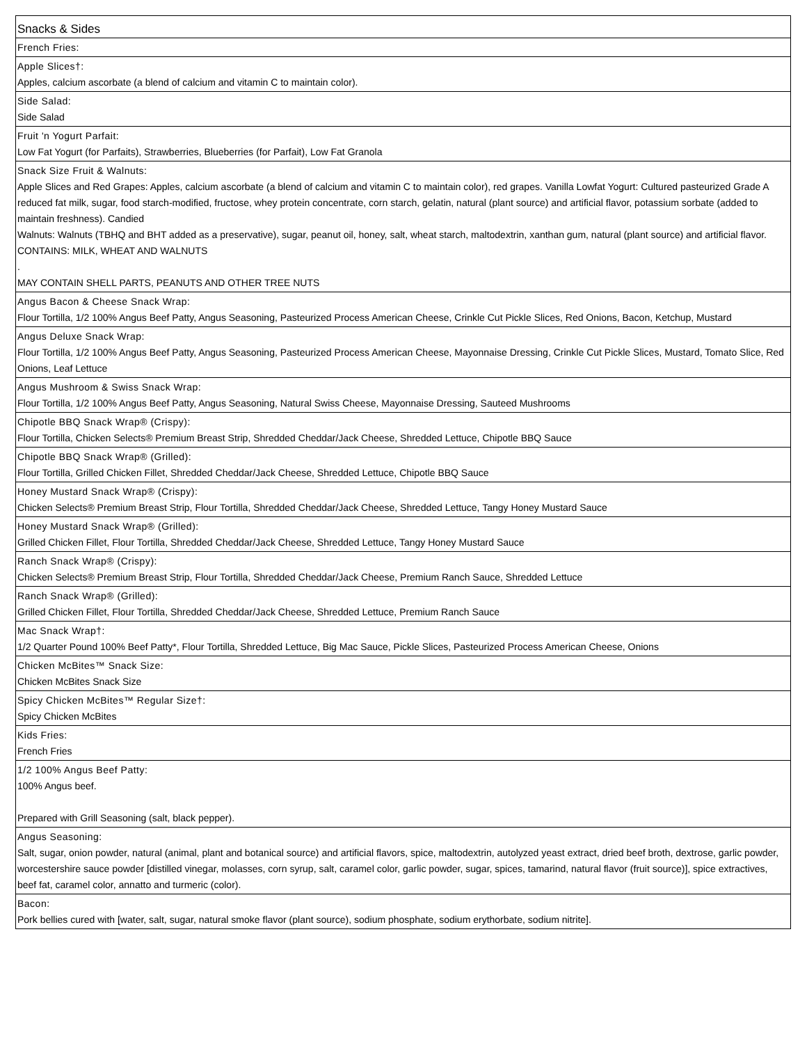| Snacks & Sides |
| French Fries: |
| Apple Slices†: Apples, calcium ascorbate (a blend of calcium and vitamin C to maintain color). |
| Side Salad: Side Salad |
| Fruit 'n Yogurt Parfait: Low Fat Yogurt (for Parfaits), Strawberries, Blueberries (for Parfait), Low Fat Granola |
| Snack Size Fruit & Walnuts: Apple Slices and Red Grapes: Apples, calcium ascorbate (a blend of calcium and vitamin C to maintain color), red grapes. Vanilla Lowfat Yogurt: Cultured pasteurized Grade A reduced fat milk, sugar, food starch-modified, fructose, whey protein concentrate, corn starch, gelatin, natural (plant source) and artificial flavor, potassium sorbate (added to maintain freshness). Candied Walnuts: Walnuts (TBHQ and BHT added as a preservative), sugar, peanut oil, honey, salt, wheat starch, maltodextrin, xanthan gum, natural (plant source) and artificial flavor. CONTAINS: MILK, WHEAT AND WALNUTS . MAY CONTAIN SHELL PARTS, PEANUTS AND OTHER TREE NUTS |
| Angus Bacon & Cheese Snack Wrap: Flour Tortilla, 1/2 100% Angus Beef Patty, Angus Seasoning, Pasteurized Process American Cheese, Crinkle Cut Pickle Slices, Red Onions, Bacon, Ketchup, Mustard |
| Angus Deluxe Snack Wrap: Flour Tortilla, 1/2 100% Angus Beef Patty, Angus Seasoning, Pasteurized Process American Cheese, Mayonnaise Dressing, Crinkle Cut Pickle Slices, Mustard, Tomato Slice, Red Onions, Leaf Lettuce |
| Angus Mushroom & Swiss Snack Wrap: Flour Tortilla, 1/2 100% Angus Beef Patty, Angus Seasoning, Natural Swiss Cheese, Mayonnaise Dressing, Sauteed Mushrooms |
| Chipotle BBQ Snack Wrap® (Crispy): Flour Tortilla, Chicken Selects® Premium Breast Strip, Shredded Cheddar/Jack Cheese, Shredded Lettuce, Chipotle BBQ Sauce |
| Chipotle BBQ Snack Wrap® (Grilled): Flour Tortilla, Grilled Chicken Fillet, Shredded Cheddar/Jack Cheese, Shredded Lettuce, Chipotle BBQ Sauce |
| Honey Mustard Snack Wrap® (Crispy): Chicken Selects® Premium Breast Strip, Flour Tortilla, Shredded Cheddar/Jack Cheese, Shredded Lettuce, Tangy Honey Mustard Sauce |
| Honey Mustard Snack Wrap® (Grilled): Grilled Chicken Fillet, Flour Tortilla, Shredded Cheddar/Jack Cheese, Shredded Lettuce, Tangy Honey Mustard Sauce |
| Ranch Snack Wrap® (Crispy): Chicken Selects® Premium Breast Strip, Flour Tortilla, Shredded Cheddar/Jack Cheese, Premium Ranch Sauce, Shredded Lettuce |
| Ranch Snack Wrap® (Grilled): Grilled Chicken Fillet, Flour Tortilla, Shredded Cheddar/Jack Cheese, Shredded Lettuce, Premium Ranch Sauce |
| Mac Snack Wrap†: 1/2 Quarter Pound 100% Beef Patty*, Flour Tortilla, Shredded Lettuce, Big Mac Sauce, Pickle Slices, Pasteurized Process American Cheese, Onions |
| Chicken McBites™ Snack Size: Chicken McBites Snack Size |
| Spicy Chicken McBites™ Regular Size†: Spicy Chicken McBites |
| Kids Fries: French Fries |
| 1/2 100% Angus Beef Patty: 100% Angus beef. Prepared with Grill Seasoning (salt, black pepper). |
| Angus Seasoning: Salt, sugar, onion powder, natural (animal, plant and botanical source) and artificial flavors, spice, maltodextrin, autolyzed yeast extract, dried beef broth, dextrose, garlic powder, worcestershire sauce powder [distilled vinegar, molasses, corn syrup, salt, caramel color, garlic powder, sugar, spices, tamarind, natural flavor (fruit source)], spice extractives, beef fat, caramel color, annatto and turmeric (color). |
| Bacon: Pork bellies cured with [water, salt, sugar, natural smoke flavor (plant source), sodium phosphate, sodium erythorbate, sodium nitrite]. |